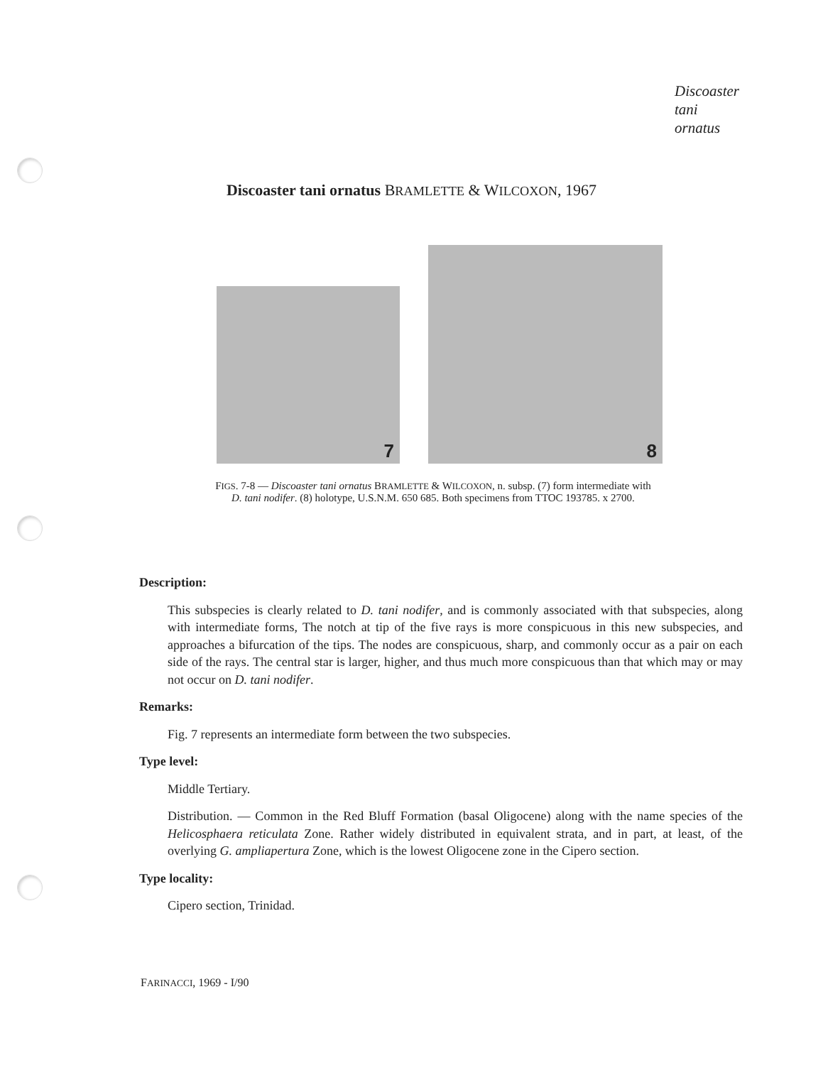Discoaster
tani
ornatus
Discoaster tani ornatus BRAMLETTE & WILCOXON, 1967
7
8
FIGS. 7-8 — Discoaster tani ornatus BRAMLETTE & WILCOXON, n. subsp. (7) form intermediate with D. tani nodifer. (8) holotype, U.S.N.M. 650 685. Both specimens from TTOC 193785. x 2700.
Description:
This subspecies is clearly related to D. tani nodifer, and is commonly associated with that subspecies, along with intermediate forms, The notch at tip of the five rays is more conspicuous in this new subspecies, and approaches a bifurcation of the tips. The nodes are conspicuous, sharp, and commonly occur as a pair on each side of the rays. The central star is larger, higher, and thus much more conspicuous than that which may or may not occur on D. tani nodifer.
Remarks:
Fig. 7 represents an intermediate form between the two subspecies.
Type level:
Middle Tertiary.
Distribution. — Common in the Red Bluff Formation (basal Oligocene) along with the name species of the Helicosphaera reticulata Zone. Rather widely distributed in equivalent strata, and in part, at least, of the overlying G. ampliapertura Zone, which is the lowest Oligocene zone in the Cipero section.
Type locality:
Cipero section, Trinidad.
FARINACCI, 1969 - I/90